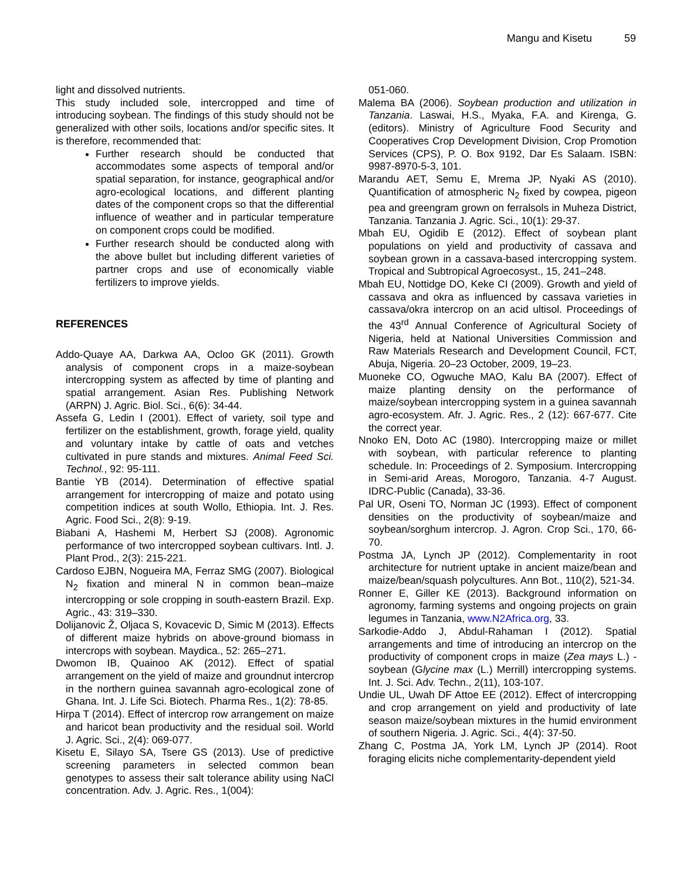Mangu and Kisetu 59
light and dissolved nutrients.
This study included sole, intercropped and time of introducing soybean. The findings of this study should not be generalized with other soils, locations and/or specific sites. It is therefore, recommended that:
Further research should be conducted that accommodates some aspects of temporal and/or spatial separation, for instance, geographical and/or agro-ecological locations, and different planting dates of the component crops so that the differential influence of weather and in particular temperature on component crops could be modified.
Further research should be conducted along with the above bullet but including different varieties of partner crops and use of economically viable fertilizers to improve yields.
REFERENCES
Addo-Quaye AA, Darkwa AA, Ocloo GK (2011). Growth analysis of component crops in a maize-soybean intercropping system as affected by time of planting and spatial arrangement. Asian Res. Publishing Network (ARPN) J. Agric. Biol. Sci., 6(6): 34-44.
Assefa G, Ledin I (2001). Effect of variety, soil type and fertilizer on the establishment, growth, forage yield, quality and voluntary intake by cattle of oats and vetches cultivated in pure stands and mixtures. Animal Feed Sci. Technol., 92: 95-111.
Bantie YB (2014). Determination of effective spatial arrangement for intercropping of maize and potato using competition indices at south Wollo, Ethiopia. Int. J. Res. Agric. Food Sci., 2(8): 9-19.
Biabani A, Hashemi M, Herbert SJ (2008). Agronomic performance of two intercropped soybean cultivars. Intl. J. Plant Prod., 2(3): 215-221.
Cardoso EJBN, Nogueira MA, Ferraz SMG (2007). Biological N<sub>2</sub> fixation and mineral N in common bean–maize intercropping or sole cropping in south-eastern Brazil. Exp. Agric., 43: 319–330.
Dolijanovic Ž, Oljaca S, Kovacevic D, Simic M (2013). Effects of different maize hybrids on above-ground biomass in intercrops with soybean. Maydica., 52: 265–271.
Dwomon IB, Quainoo AK (2012). Effect of spatial arrangement on the yield of maize and groundnut intercrop in the northern guinea savannah agro-ecological zone of Ghana. Int. J. Life Sci. Biotech. Pharma Res., 1(2): 78-85.
Hirpa T (2014). Effect of intercrop row arrangement on maize and haricot bean productivity and the residual soil. World J. Agric. Sci., 2(4): 069-077.
Kisetu E, Silayo SA, Tsere GS (2013). Use of predictive screening parameters in selected common bean genotypes to assess their salt tolerance ability using NaCl concentration. Adv. J. Agric. Res., 1(004):
051-060.
Malema BA (2006). Soybean production and utilization in Tanzania. Laswai, H.S., Myaka, F.A. and Kirenga, G. (editors). Ministry of Agriculture Food Security and Cooperatives Crop Development Division, Crop Promotion Services (CPS), P. O. Box 9192, Dar Es Salaam. ISBN: 9987-8970-5-3, 101.
Marandu AET, Semu E, Mrema JP, Nyaki AS (2010). Quantification of atmospheric N<sub>2</sub> fixed by cowpea, pigeon pea and greengram grown on ferralsols in Muheza District, Tanzania. Tanzania J. Agric. Sci., 10(1): 29-37.
Mbah EU, Ogidib E (2012). Effect of soybean plant populations on yield and productivity of cassava and soybean grown in a cassava-based intercropping system. Tropical and Subtropical Agroecosyst., 15, 241–248.
Mbah EU, Nottidge DO, Keke CI (2009). Growth and yield of cassava and okra as influenced by cassava varieties in cassava/okra intercrop on an acid ultisol. Proceedings of the 43<sup>rd</sup> Annual Conference of Agricultural Society of Nigeria, held at National Universities Commission and Raw Materials Research and Development Council, FCT, Abuja, Nigeria. 20–23 October, 2009, 19–23.
Muoneke CO, Ogwuche MAO, Kalu BA (2007). Effect of maize planting density on the performance of maize/soybean intercropping system in a guinea savannah agro-ecosystem. Afr. J. Agric. Res., 2 (12): 667-677. Cite the correct year.
Nnoko EN, Doto AC (1980). Intercropping maize or millet with soybean, with particular reference to planting schedule. In: Proceedings of 2. Symposium. Intercropping in Semi-arid Areas, Morogoro, Tanzania. 4-7 August. IDRC-Public (Canada), 33-36.
Pal UR, Oseni TO, Norman JC (1993). Effect of component densities on the productivity of soybean/maize and soybean/sorghum intercrop. J. Agron. Crop Sci., 170, 66-70.
Postma JA, Lynch JP (2012). Complementarity in root architecture for nutrient uptake in ancient maize/bean and maize/bean/squash polycultures. Ann Bot., 110(2), 521-34.
Ronner E, Giller KE (2013). Background information on agronomy, farming systems and ongoing projects on grain legumes in Tanzania, www.N2Africa.org, 33.
Sarkodie-Addo J, Abdul-Rahaman I (2012). Spatial arrangements and time of introducing an intercrop on the productivity of component crops in maize (Zea mays L.) - soybean (Glycine max (L.) Merrill) intercropping systems. Int. J. Sci. Adv. Techn., 2(11), 103-107.
Undie UL, Uwah DF Attoe EE (2012). Effect of intercropping and crop arrangement on yield and productivity of late season maize/soybean mixtures in the humid environment of southern Nigeria. J. Agric. Sci., 4(4): 37-50.
Zhang C, Postma JA, York LM, Lynch JP (2014). Root foraging elicits niche complementarity-dependent yield